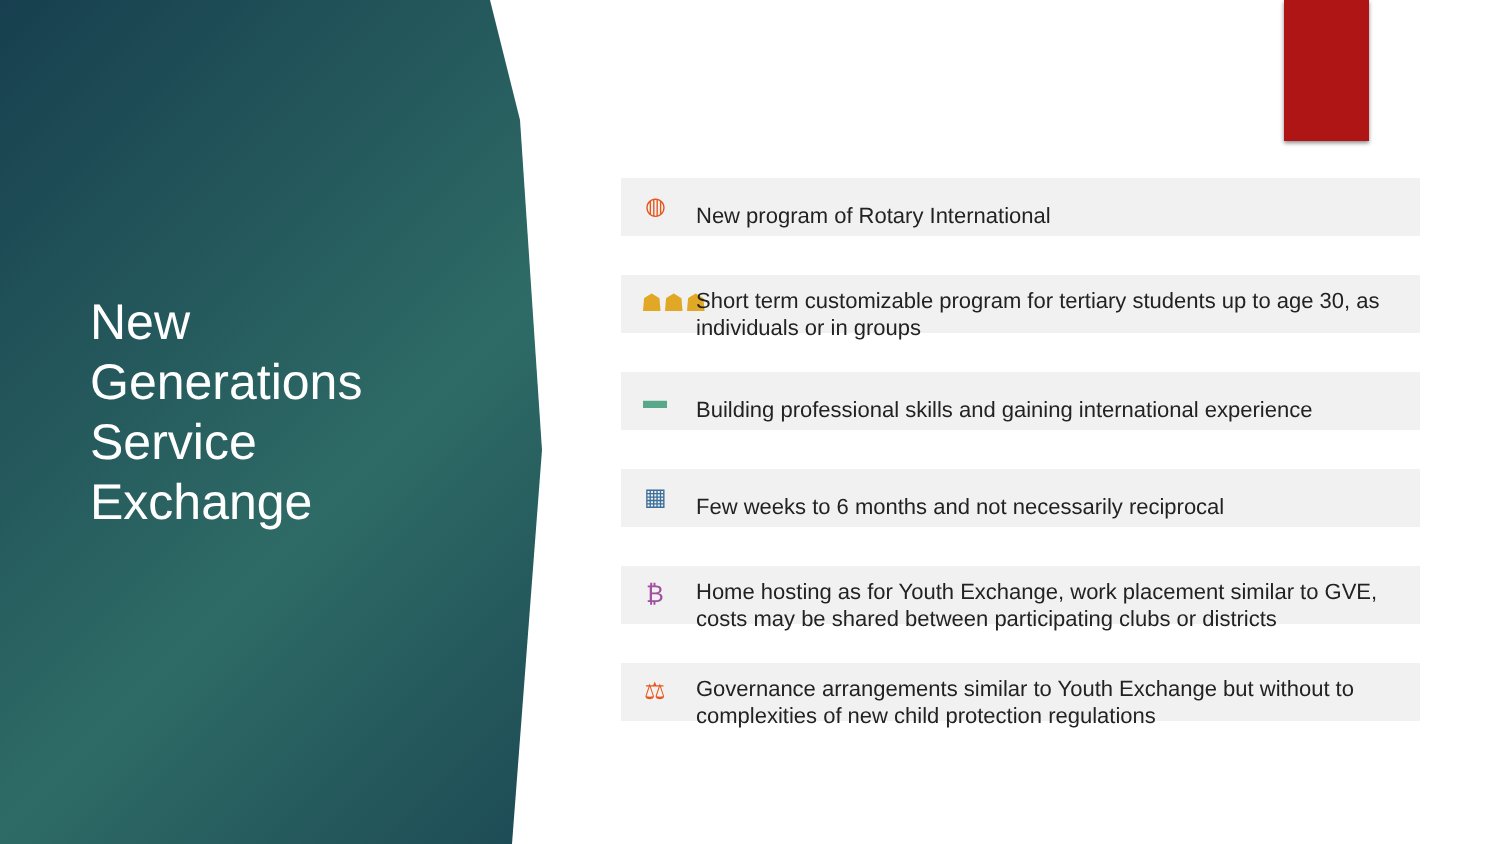New
Generations
Service
Exchange
◍ New program of Rotary International
☗☗☗
Short term customizable program for tertiary students up to age 30, as individuals or in groups
▬
Building professional skills and gaining international experience
▦ Few weeks to 6 months and not necessarily reciprocal
₿
Home hosting as for Youth Exchange, work placement similar to GVE, costs may be shared between participating clubs or districts
⚖
Governance arrangements similar to Youth Exchange but without to complexities of new child protection regulations